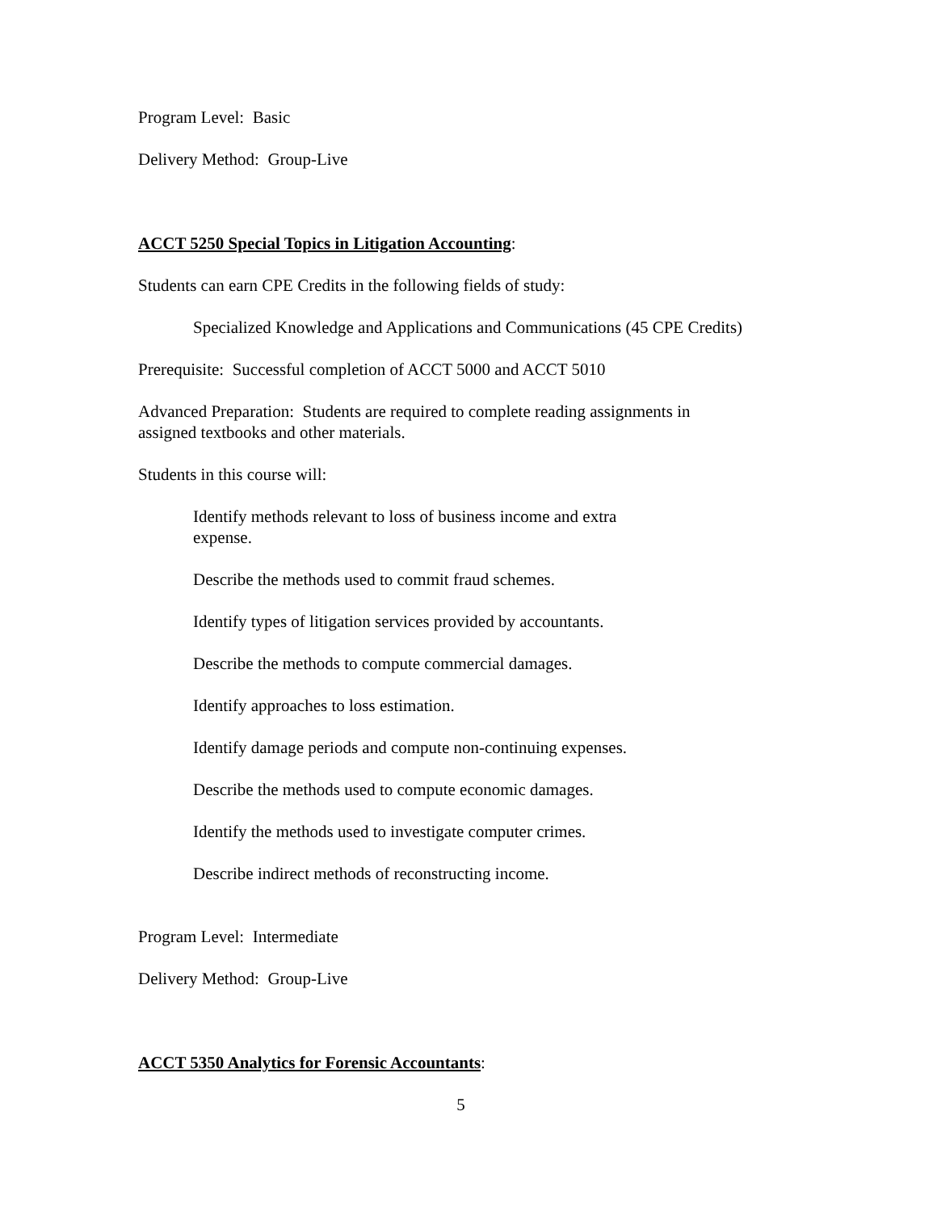Program Level: Basic
Delivery Method: Group-Live
ACCT 5250 Special Topics in Litigation Accounting:
Students can earn CPE Credits in the following fields of study:
Specialized Knowledge and Applications and Communications (45 CPE Credits)
Prerequisite: Successful completion of ACCT 5000 and ACCT 5010
Advanced Preparation: Students are required to complete reading assignments in
assigned textbooks and other materials.
Students in this course will:
Identify methods relevant to loss of business income and extra
expense.
Describe the methods used to commit fraud schemes.
Identify types of litigation services provided by accountants.
Describe the methods to compute commercial damages.
Identify approaches to loss estimation.
Identify damage periods and compute non-continuing expenses.
Describe the methods used to compute economic damages.
Identify the methods used to investigate computer crimes.
Describe indirect methods of reconstructing income.
Program Level: Intermediate
Delivery Method: Group-Live
ACCT 5350 Analytics for Forensic Accountants:
5